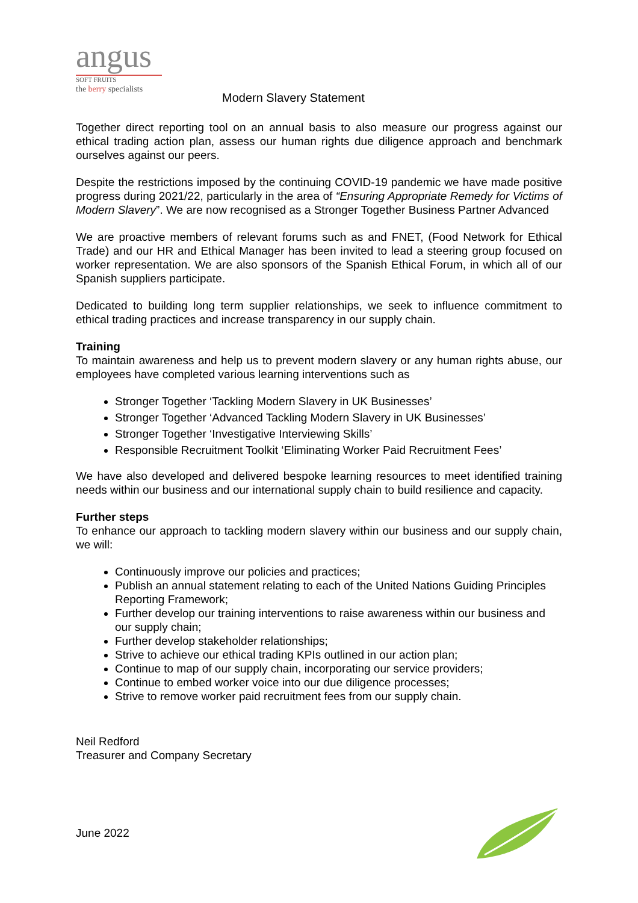angus
SOFT FRUITS
the berry specialists
Modern Slavery Statement
Together direct reporting tool on an annual basis to also measure our progress against our ethical trading action plan, assess our human rights due diligence approach and benchmark ourselves against our peers.
Despite the restrictions imposed by the continuing COVID-19 pandemic we have made positive progress during 2021/22, particularly in the area of “Ensuring Appropriate Remedy for Victims of Modern Slavery”. We are now recognised as a Stronger Together Business Partner Advanced
We are proactive members of relevant forums such as and FNET, (Food Network for Ethical Trade) and our HR and Ethical Manager has been invited to lead a steering group focused on worker representation. We are also sponsors of the Spanish Ethical Forum, in which all of our Spanish suppliers participate.
Dedicated to building long term supplier relationships, we seek to influence commitment to ethical trading practices and increase transparency in our supply chain.
Training
To maintain awareness and help us to prevent modern slavery or any human rights abuse, our employees have completed various learning interventions such as
Stronger Together ‘Tackling Modern Slavery in UK Businesses’
Stronger Together ‘Advanced Tackling Modern Slavery in UK Businesses’
Stronger Together ‘Investigative Interviewing Skills’
Responsible Recruitment Toolkit ‘Eliminating Worker Paid Recruitment Fees’
We have also developed and delivered bespoke learning resources to meet identified training needs within our business and our international supply chain to build resilience and capacity.
Further steps
To enhance our approach to tackling modern slavery within our business and our supply chain, we will:
Continuously improve our policies and practices;
Publish an annual statement relating to each of the United Nations Guiding Principles Reporting Framework;
Further develop our training interventions to raise awareness within our business and our supply chain;
Further develop stakeholder relationships;
Strive to achieve our ethical trading KPIs outlined in our action plan;
Continue to map of our supply chain, incorporating our service providers;
Continue to embed worker voice into our due diligence processes;
Strive to remove worker paid recruitment fees from our supply chain.
Neil Redford
Treasurer and Company Secretary
June 2022